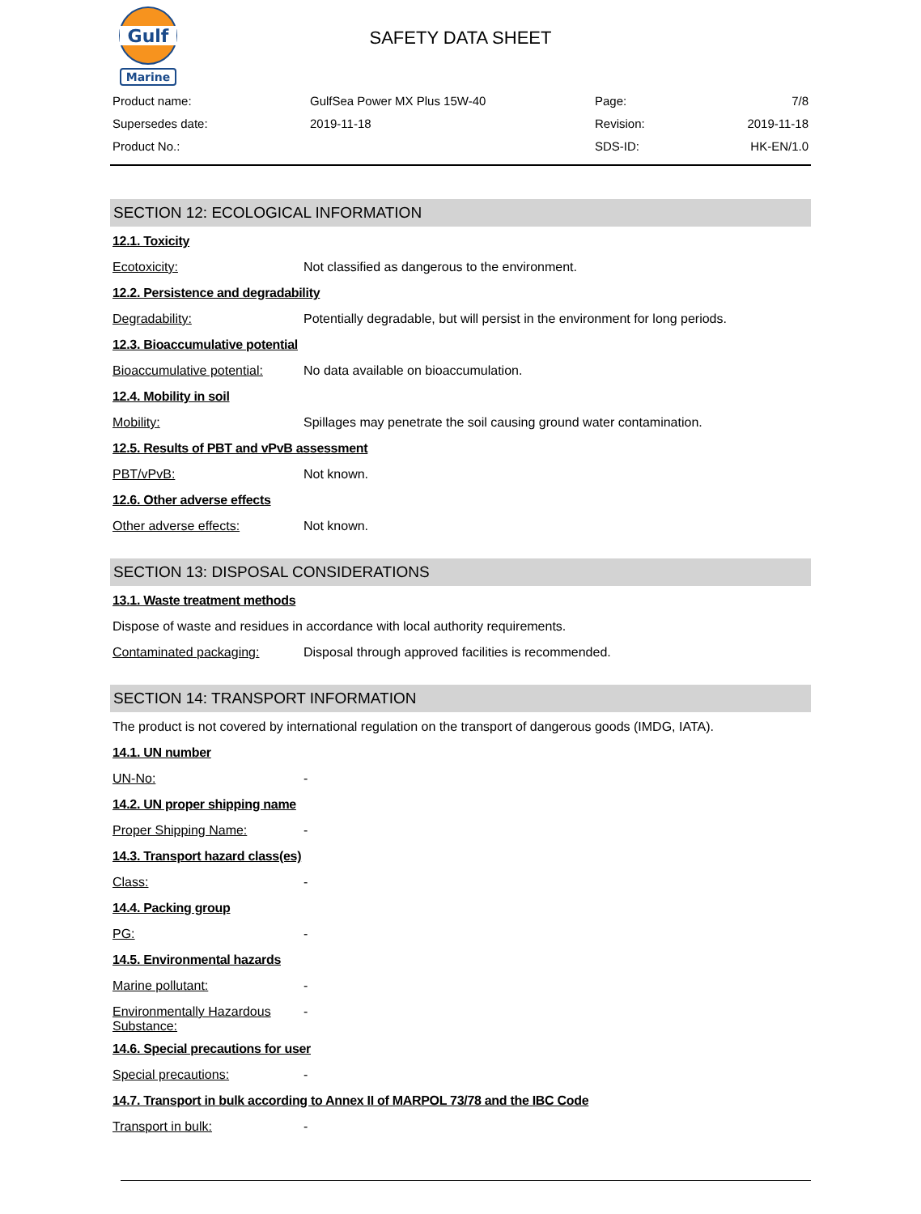Gulf
Marine
SAFETY DATA SHEET
| Product name: | GulfSea Power MX Plus 15W-40 | Page: | 7/8 |
| Supersedes date: | 2019-11-18 | Revision: | 2019-11-18 |
| Product No.: | | SDS-ID: | HK-EN/1.0 |
SECTION 12: ECOLOGICAL INFORMATION
12.1. Toxicity
Ecotoxicity: Not classified as dangerous to the environment.
12.2. Persistence and degradability
Degradability: Potentially degradable, but will persist in the environment for long periods.
12.3. Bioaccumulative potential
Bioaccumulative potential: No data available on bioaccumulation.
12.4. Mobility in soil
Mobility: Spillages may penetrate the soil causing ground water contamination.
12.5. Results of PBT and vPvB assessment
PBT/vPvB: Not known.
12.6. Other adverse effects
Other adverse effects: Not known.
SECTION 13: DISPOSAL CONSIDERATIONS
13.1. Waste treatment methods
Dispose of waste and residues in accordance with local authority requirements.
Contaminated packaging: Disposal through approved facilities is recommended.
SECTION 14: TRANSPORT INFORMATION
The product is not covered by international regulation on the transport of dangerous goods (IMDG, IATA).
14.1. UN number
UN-No: -
14.2. UN proper shipping name
Proper Shipping Name: -
14.3. Transport hazard class(es)
Class: -
14.4. Packing group
PG: -
14.5. Environmental hazards
Marine pollutant: -
Environmentally Hazardous Substance: -
14.6. Special precautions for user
Special precautions: -
14.7. Transport in bulk according to Annex II of MARPOL 73/78 and the IBC Code
Transport in bulk: -